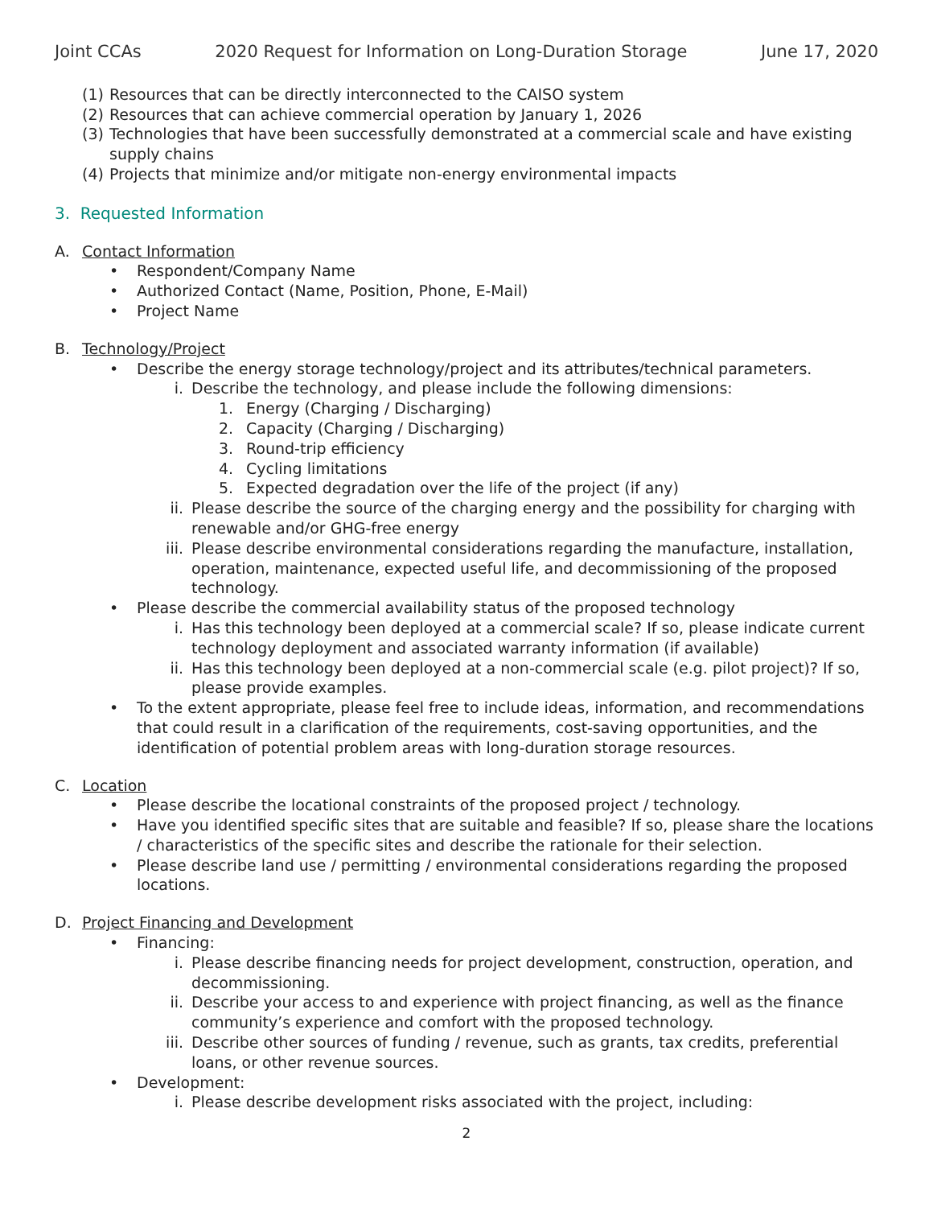Joint CCAs 2020 Request for Information on Long-Duration Storage June 17, 2020
(1) Resources that can be directly interconnected to the CAISO system
(2) Resources that can achieve commercial operation by January 1, 2026
(3) Technologies that have been successfully demonstrated at a commercial scale and have existing supply chains
(4) Projects that minimize and/or mitigate non-energy environmental impacts
3. Requested Information
A. Contact Information
• Respondent/Company Name
• Authorized Contact (Name, Position, Phone, E-Mail)
• Project Name
B. Technology/Project
• Describe the energy storage technology/project and its attributes/technical parameters.
i. Describe the technology, and please include the following dimensions:
1. Energy (Charging / Discharging)
2. Capacity (Charging / Discharging)
3. Round-trip efficiency
4. Cycling limitations
5. Expected degradation over the life of the project (if any)
ii. Please describe the source of the charging energy and the possibility for charging with renewable and/or GHG-free energy
iii. Please describe environmental considerations regarding the manufacture, installation, operation, maintenance, expected useful life, and decommissioning of the proposed technology.
• Please describe the commercial availability status of the proposed technology
i. Has this technology been deployed at a commercial scale? If so, please indicate current technology deployment and associated warranty information (if available)
ii. Has this technology been deployed at a non-commercial scale (e.g. pilot project)? If so, please provide examples.
• To the extent appropriate, please feel free to include ideas, information, and recommendations that could result in a clarification of the requirements, cost-saving opportunities, and the identification of potential problem areas with long-duration storage resources.
C. Location
• Please describe the locational constraints of the proposed project / technology.
• Have you identified specific sites that are suitable and feasible? If so, please share the locations / characteristics of the specific sites and describe the rationale for their selection.
• Please describe land use / permitting / environmental considerations regarding the proposed locations.
D. Project Financing and Development
• Financing:
i. Please describe financing needs for project development, construction, operation, and decommissioning.
ii. Describe your access to and experience with project financing, as well as the finance community’s experience and comfort with the proposed technology.
iii. Describe other sources of funding / revenue, such as grants, tax credits, preferential loans, or other revenue sources.
• Development:
i. Please describe development risks associated with the project, including:
2